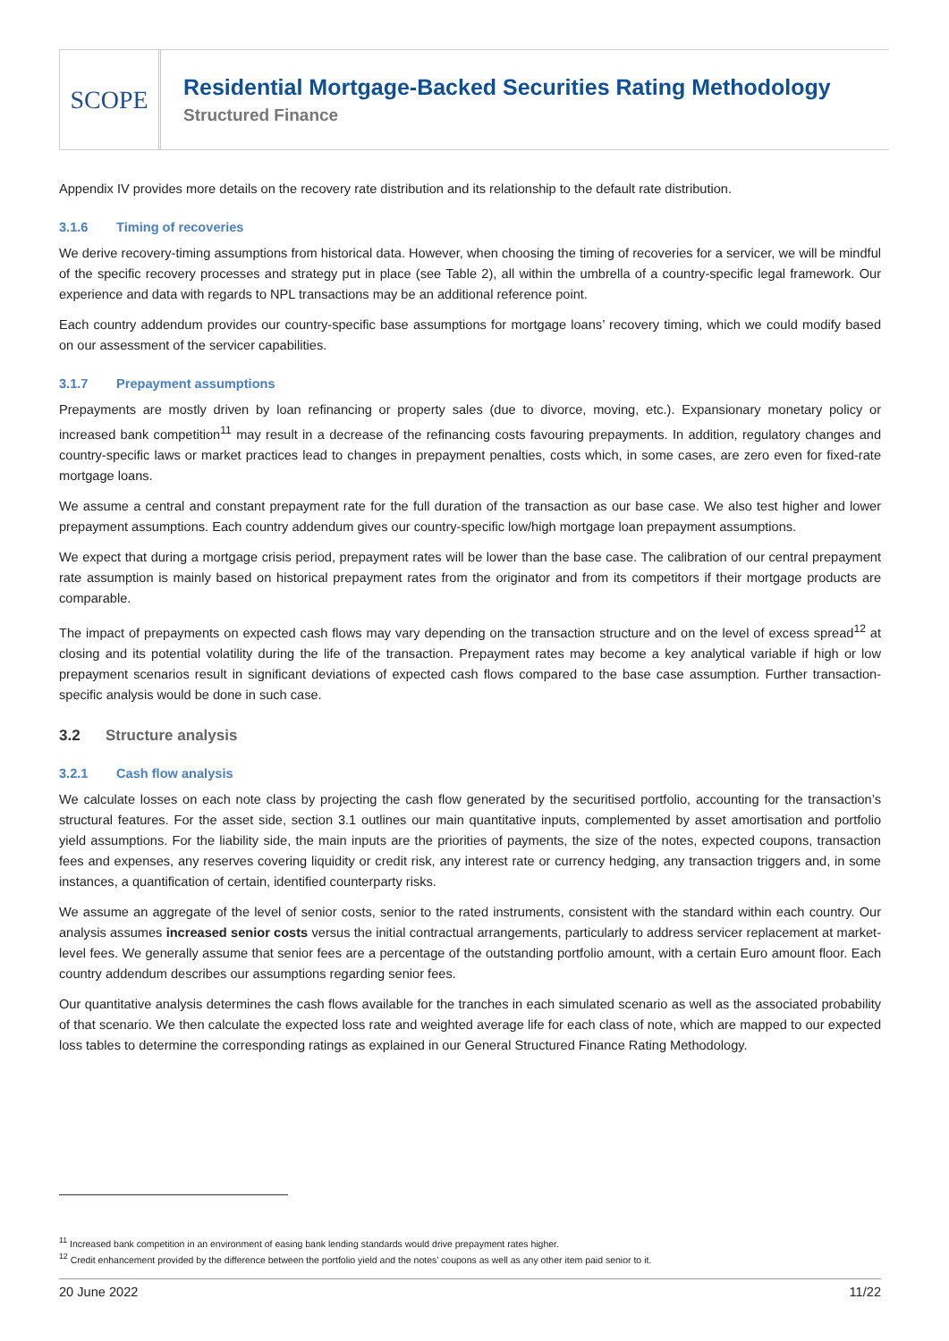SCOPE
Residential Mortgage-Backed Securities Rating Methodology
Structured Finance
Appendix IV provides more details on the recovery rate distribution and its relationship to the default rate distribution.
3.1.6 Timing of recoveries
We derive recovery-timing assumptions from historical data. However, when choosing the timing of recoveries for a servicer, we will be mindful of the specific recovery processes and strategy put in place (see Table 2), all within the umbrella of a country-specific legal framework. Our experience and data with regards to NPL transactions may be an additional reference point.
Each country addendum provides our country-specific base assumptions for mortgage loans’ recovery timing, which we could modify based on our assessment of the servicer capabilities.
3.1.7 Prepayment assumptions
Prepayments are mostly driven by loan refinancing or property sales (due to divorce, moving, etc.). Expansionary monetary policy or increased bank competition<sup>11</sup> may result in a decrease of the refinancing costs favouring prepayments. In addition, regulatory changes and country-specific laws or market practices lead to changes in prepayment penalties, costs which, in some cases, are zero even for fixed-rate mortgage loans.
We assume a central and constant prepayment rate for the full duration of the transaction as our base case. We also test higher and lower prepayment assumptions. Each country addendum gives our country-specific low/high mortgage loan prepayment assumptions.
We expect that during a mortgage crisis period, prepayment rates will be lower than the base case. The calibration of our central prepayment rate assumption is mainly based on historical prepayment rates from the originator and from its competitors if their mortgage products are comparable.
The impact of prepayments on expected cash flows may vary depending on the transaction structure and on the level of excess spread<sup>12</sup> at closing and its potential volatility during the life of the transaction. Prepayment rates may become a key analytical variable if high or low prepayment scenarios result in significant deviations of expected cash flows compared to the base case assumption. Further transaction-specific analysis would be done in such case.
3.2 Structure analysis
3.2.1 Cash flow analysis
We calculate losses on each note class by projecting the cash flow generated by the securitised portfolio, accounting for the transaction’s structural features. For the asset side, section 3.1 outlines our main quantitative inputs, complemented by asset amortisation and portfolio yield assumptions. For the liability side, the main inputs are the priorities of payments, the size of the notes, expected coupons, transaction fees and expenses, any reserves covering liquidity or credit risk, any interest rate or currency hedging, any transaction triggers and, in some instances, a quantification of certain, identified counterparty risks.
We assume an aggregate of the level of senior costs, senior to the rated instruments, consistent with the standard within each country. Our analysis assumes increased senior costs versus the initial contractual arrangements, particularly to address servicer replacement at market-level fees. We generally assume that senior fees are a percentage of the outstanding portfolio amount, with a certain Euro amount floor. Each country addendum describes our assumptions regarding senior fees.
Our quantitative analysis determines the cash flows available for the tranches in each simulated scenario as well as the associated probability of that scenario. We then calculate the expected loss rate and weighted average life for each class of note, which are mapped to our expected loss tables to determine the corresponding ratings as explained in our General Structured Finance Rating Methodology.
<sup>11</sup> Increased bank competition in an environment of easing bank lending standards would drive prepayment rates higher.
<sup>12</sup> Credit enhancement provided by the difference between the portfolio yield and the notes’ coupons as well as any other item paid senior to it.
20 June 2022 11/22